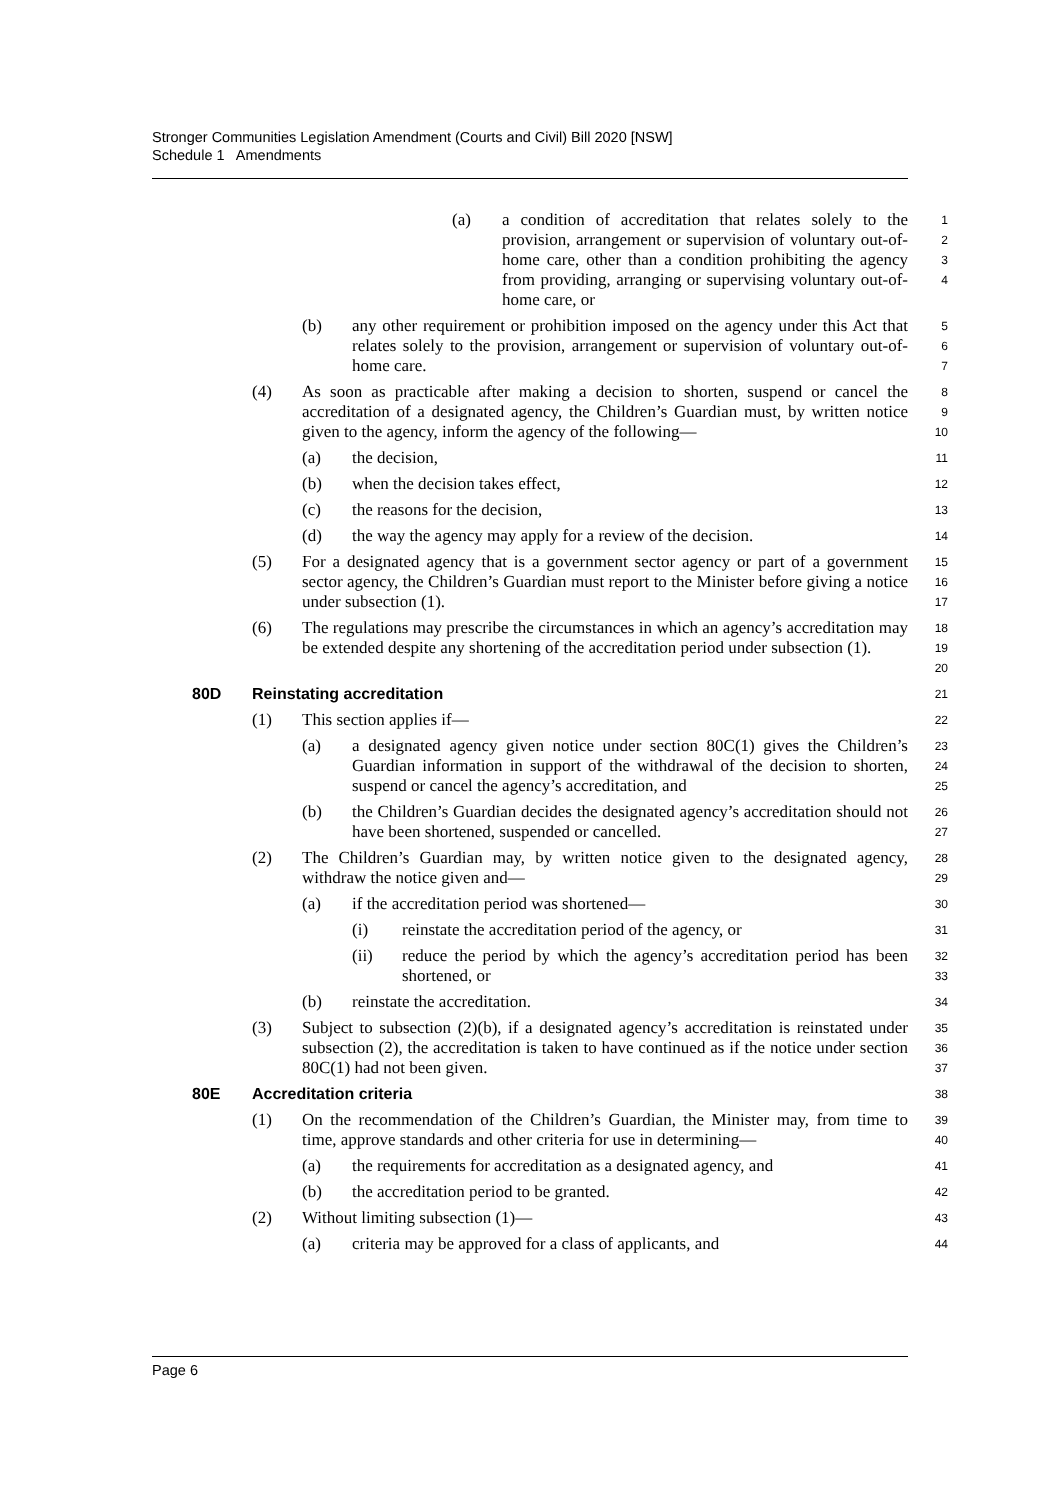Stronger Communities Legislation Amendment (Courts and Civil) Bill 2020 [NSW]
Schedule 1 Amendments
(a) a condition of accreditation that relates solely to the provision, arrangement or supervision of voluntary out-of-home care, other than a condition prohibiting the agency from providing, arranging or supervising voluntary out-of-home care, or
1
2
3
4
(b) any other requirement or prohibition imposed on the agency under this Act that relates solely to the provision, arrangement or supervision of voluntary out-of-home care.
5
6
7
(4) As soon as practicable after making a decision to shorten, suspend or cancel the accreditation of a designated agency, the Children’s Guardian must, by written notice given to the agency, inform the agency of the following—
8
9
10
(a) the decision,
11
(b) when the decision takes effect,
12
(c) the reasons for the decision,
13
(d) the way the agency may apply for a review of the decision.
14
(5) For a designated agency that is a government sector agency or part of a government sector agency, the Children’s Guardian must report to the Minister before giving a notice under subsection (1).
15
16
17
(6) The regulations may prescribe the circumstances in which an agency’s accreditation may be extended despite any shortening of the accreditation period under subsection (1).
18
19
20
80D Reinstating accreditation
21
(1) This section applies if—
22
(a) a designated agency given notice under section 80C(1) gives the Children’s Guardian information in support of the withdrawal of the decision to shorten, suspend or cancel the agency’s accreditation, and
23
24
25
(b) the Children’s Guardian decides the designated agency’s accreditation should not have been shortened, suspended or cancelled.
26
27
(2) The Children’s Guardian may, by written notice given to the designated agency, withdraw the notice given and—
28
29
(a) if the accreditation period was shortened—
30
(i) reinstate the accreditation period of the agency, or
31
(ii) reduce the period by which the agency’s accreditation period has been shortened, or
32
33
(b) reinstate the accreditation.
34
(3) Subject to subsection (2)(b), if a designated agency’s accreditation is reinstated under subsection (2), the accreditation is taken to have continued as if the notice under section 80C(1) had not been given.
35
36
37
80E Accreditation criteria
38
(1) On the recommendation of the Children’s Guardian, the Minister may, from time to time, approve standards and other criteria for use in determining—
39
40
(a) the requirements for accreditation as a designated agency, and
41
(b) the accreditation period to be granted.
42
(2) Without limiting subsection (1)—
43
(a) criteria may be approved for a class of applicants, and
44
Page 6